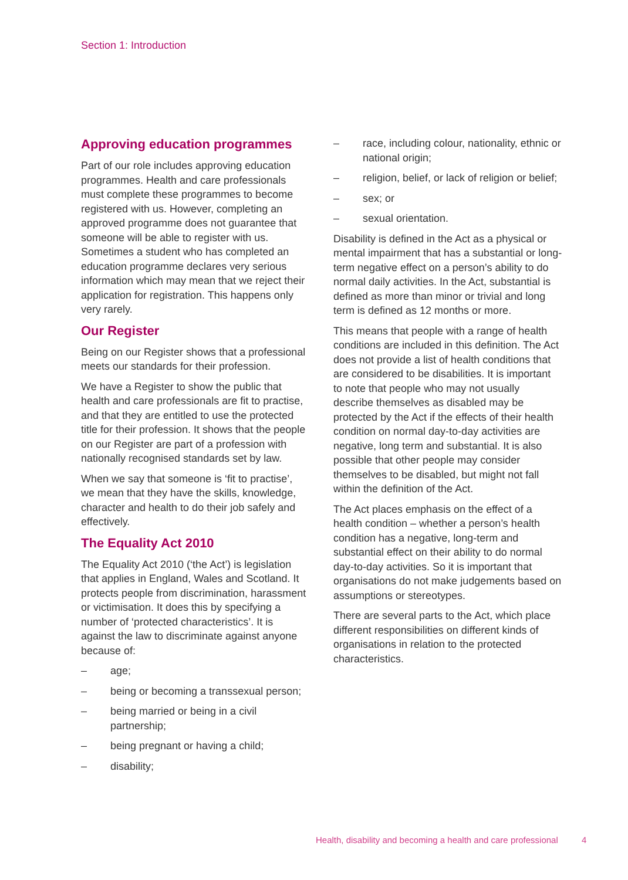Section 1: Introduction
Approving education programmes
Part of our role includes approving education programmes. Health and care professionals must complete these programmes to become registered with us. However, completing an approved programme does not guarantee that someone will be able to register with us. Sometimes a student who has completed an education programme declares very serious information which may mean that we reject their application for registration. This happens only very rarely.
Our Register
Being on our Register shows that a professional meets our standards for their profession.
We have a Register to show the public that health and care professionals are fit to practise, and that they are entitled to use the protected title for their profession. It shows that the people on our Register are part of a profession with nationally recognised standards set by law.
When we say that someone is ‘fit to practise’, we mean that they have the skills, knowledge, character and health to do their job safely and effectively.
The Equality Act 2010
The Equality Act 2010 (‘the Act’) is legislation that applies in England, Wales and Scotland. It protects people from discrimination, harassment or victimisation. It does this by specifying a number of ‘protected characteristics’. It is against the law to discriminate against anyone because of:
– age;
– being or becoming a transsexual person;
– being married or being in a civil partnership;
– being pregnant or having a child;
– disability;
– race, including colour, nationality, ethnic or national origin;
– religion, belief, or lack of religion or belief;
– sex; or
– sexual orientation.
Disability is defined in the Act as a physical or mental impairment that has a substantial or long-term negative effect on a person’s ability to do normal daily activities. In the Act, substantial is defined as more than minor or trivial and long term is defined as 12 months or more.
This means that people with a range of health conditions are included in this definition. The Act does not provide a list of health conditions that are considered to be disabilities. It is important to note that people who may not usually describe themselves as disabled may be protected by the Act if the effects of their health condition on normal day-to-day activities are negative, long term and substantial. It is also possible that other people may consider themselves to be disabled, but might not fall within the definition of the Act.
The Act places emphasis on the effect of a health condition – whether a person’s health condition has a negative, long-term and substantial effect on their ability to do normal day-to-day activities. So it is important that organisations do not make judgements based on assumptions or stereotypes.
There are several parts to the Act, which place different responsibilities on different kinds of organisations in relation to the protected characteristics.
Health, disability and becoming a health and care professional 4